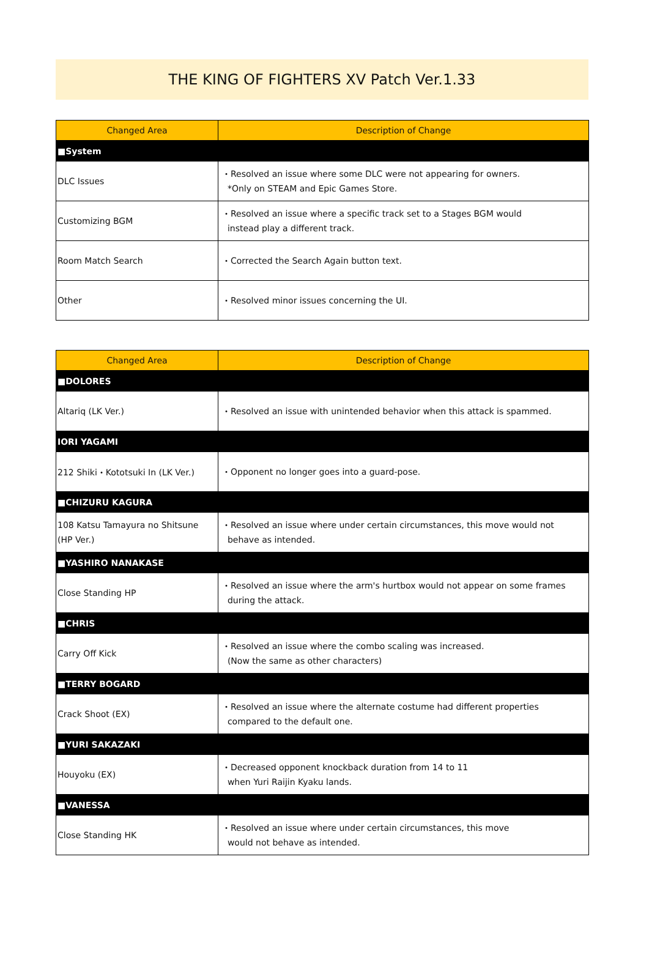THE KING OF FIGHTERS XV Patch Ver.1.33
| Changed Area | Description of Change |
| --- | --- |
| ■System | |
| DLC Issues | ・Resolved an issue where some DLC were not appearing for owners. *Only on STEAM and Epic Games Store. |
| Customizing BGM | ・Resolved an issue where a specific track set to a Stages BGM would instead play a different track. |
| Room Match Search | ・Corrected the Search Again button text. |
| Other | ・Resolved minor issues concerning the UI. |
| Changed Area | Description of Change |
| --- | --- |
| ■DOLORES | |
| Altariq (LK Ver.) | ・Resolved an issue with unintended behavior when this attack is spammed. |
| IORI YAGAMI | |
| 212 Shiki・Kototsuki In (LK Ver.) | ・Opponent no longer goes into a guard-pose. |
| ■CHIZURU KAGURA | |
| 108 Katsu Tamayura no Shitsune (HP Ver.) | ・Resolved an issue where under certain circumstances, this move would not behave as intended. |
| ■YASHIRO NANAKASE | |
| Close Standing HP | ・Resolved an issue where the arm's hurtbox would not appear on some frames during the attack. |
| ■CHRIS | |
| Carry Off Kick | ・Resolved an issue where the combo scaling was increased. (Now the same as other characters) |
| ■TERRY BOGARD | |
| Crack Shoot (EX) | ・Resolved an issue where the alternate costume had different properties compared to the default one. |
| ■YURI SAKAZAKI | |
| Houyoku (EX) | ・Decreased opponent knockback duration from 14 to 11 when Yuri Raijin Kyaku lands. |
| ■VANESSA | |
| Close Standing HK | ・Resolved an issue where under certain circumstances, this move would not behave as intended. |